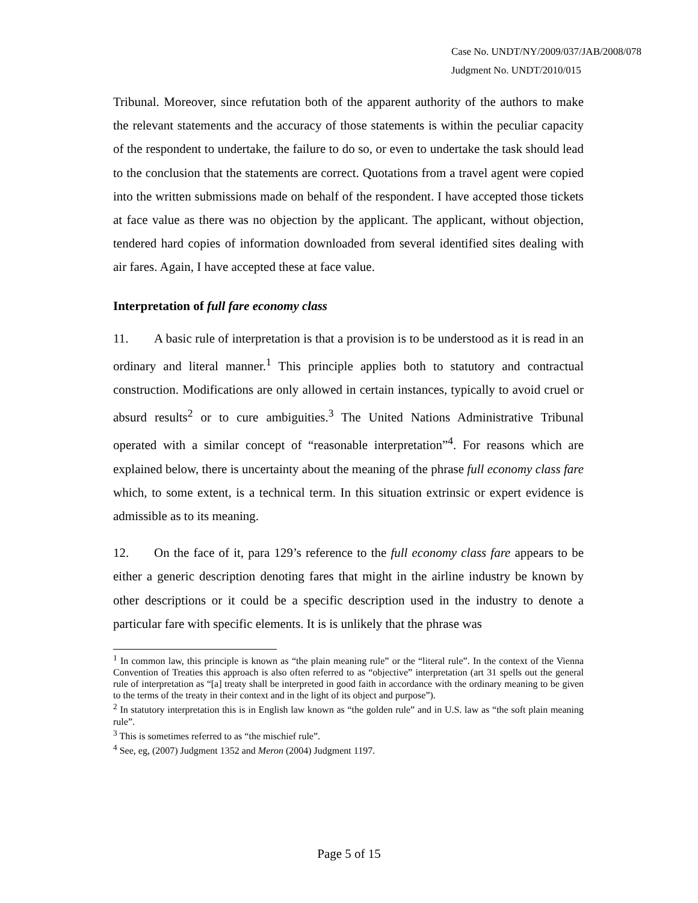Case No. UNDT/NY/2009/037/JAB/2008/078
Judgment No. UNDT/2010/015
Tribunal. Moreover, since refutation both of the apparent authority of the authors to make the relevant statements and the accuracy of those statements is within the peculiar capacity of the respondent to undertake, the failure to do so, or even to undertake the task should lead to the conclusion that the statements are correct. Quotations from a travel agent were copied into the written submissions made on behalf of the respondent. I have accepted those tickets at face value as there was no objection by the applicant. The applicant, without objection, tendered hard copies of information downloaded from several identified sites dealing with air fares. Again, I have accepted these at face value.
Interpretation of full fare economy class
11. A basic rule of interpretation is that a provision is to be understood as it is read in an ordinary and literal manner.<sup>1</sup> This principle applies both to statutory and contractual construction. Modifications are only allowed in certain instances, typically to avoid cruel or absurd results<sup>2</sup> or to cure ambiguities.<sup>3</sup> The United Nations Administrative Tribunal operated with a similar concept of “reasonable interpretation”<sup>4</sup>. For reasons which are explained below, there is uncertainty about the meaning of the phrase full economy class fare which, to some extent, is a technical term. In this situation extrinsic or expert evidence is admissible as to its meaning.
12. On the face of it, para 129’s reference to the full economy class fare appears to be either a generic description denoting fares that might in the airline industry be known by other descriptions or it could be a specific description used in the industry to denote a particular fare with specific elements. It is is unlikely that the phrase was
<sup>1</sup> In common law, this principle is known as “the plain meaning rule” or the “literal rule”. In the context of the Vienna Convention of Treaties this approach is also often referred to as “objective” interpretation (art 31 spells out the general rule of interpretation as “[a] treaty shall be interpreted in good faith in accordance with the ordinary meaning to be given to the terms of the treaty in their context and in the light of its object and purpose”).
<sup>2</sup> In statutory interpretation this is in English law known as “the golden rule” and in U.S. law as “the soft plain meaning rule”.
<sup>3</sup> This is sometimes referred to as “the mischief rule”.
<sup>4</sup> See, eg, (2007) Judgment 1352 and Meron (2004) Judgment 1197.
Page 5 of 15